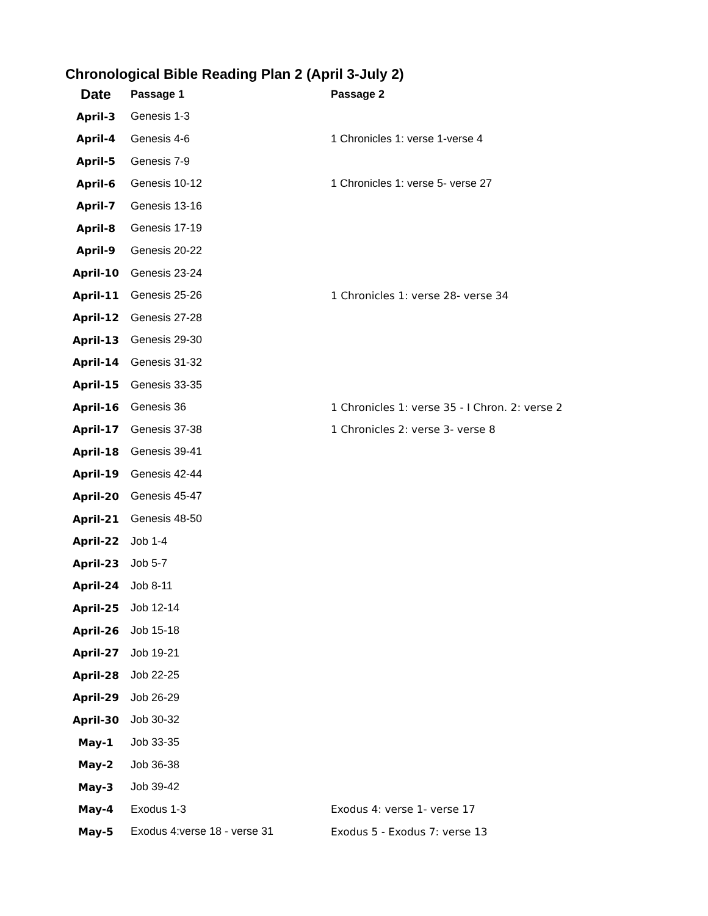Chronological Bible Reading Plan 2 (April 3-July 2)
| Date | Passage 1 | Passage 2 |
| --- | --- | --- |
| April-3 | Genesis 1-3 | |
| April-4 | Genesis 4-6 | 1 Chronicles 1: verse 1-verse 4 |
| April-5 | Genesis 7-9 | |
| April-6 | Genesis 10-12 | 1 Chronicles 1: verse 5- verse 27 |
| April-7 | Genesis 13-16 | |
| April-8 | Genesis 17-19 | |
| April-9 | Genesis 20-22 | |
| April-10 | Genesis 23-24 | |
| April-11 | Genesis 25-26 | 1 Chronicles 1: verse 28- verse 34 |
| April-12 | Genesis 27-28 | |
| April-13 | Genesis 29-30 | |
| April-14 | Genesis 31-32 | |
| April-15 | Genesis 33-35 | |
| April-16 | Genesis 36 | 1 Chronicles 1: verse 35 - I Chron. 2: verse 2 |
| April-17 | Genesis 37-38 | 1 Chronicles 2: verse 3- verse 8 |
| April-18 | Genesis 39-41 | |
| April-19 | Genesis 42-44 | |
| April-20 | Genesis 45-47 | |
| April-21 | Genesis 48-50 | |
| April-22 | Job 1-4 | |
| April-23 | Job 5-7 | |
| April-24 | Job 8-11 | |
| April-25 | Job 12-14 | |
| April-26 | Job 15-18 | |
| April-27 | Job 19-21 | |
| April-28 | Job 22-25 | |
| April-29 | Job 26-29 | |
| April-30 | Job 30-32 | |
| May-1 | Job 33-35 | |
| May-2 | Job 36-38 | |
| May-3 | Job 39-42 | |
| May-4 | Exodus 1-3 | Exodus 4: verse 1- verse 17 |
| May-5 | Exodus 4:verse 18 - verse 31 | Exodus 5 - Exodus 7: verse 13 |